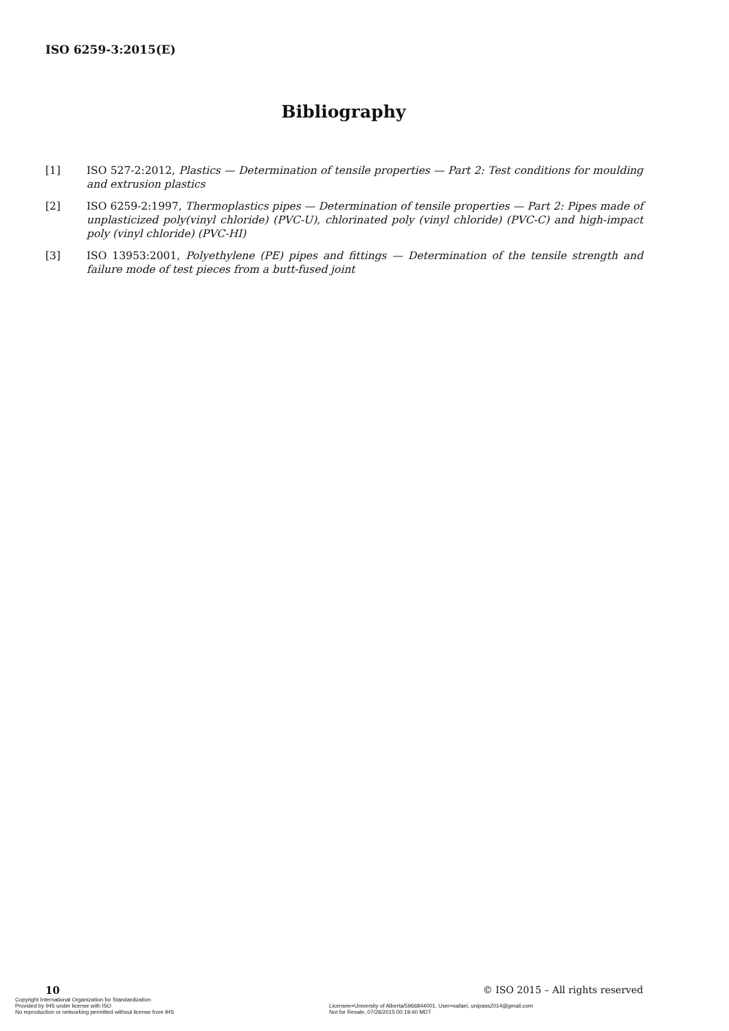ISO 6259-3:2015(E)
Bibliography
[1] ISO 527-2:2012, Plastics — Determination of tensile properties — Part 2: Test conditions for moulding and extrusion plastics
[2] ISO 6259-2:1997, Thermoplastics pipes — Determination of tensile properties — Part 2: Pipes made of unplasticized poly(vinyl chloride) (PVC-U), chlorinated poly (vinyl chloride) (PVC-C) and high-impact poly (vinyl chloride) (PVC-HI)
[3] ISO 13953:2001, Polyethylene (PE) pipes and fittings — Determination of the tensile strength and failure mode of test pieces from a butt-fused joint
10 © ISO 2015 – All rights reserved
Copyright International Organization for Standardization
Provided by IHS under license with ISO
No reproduction or networking permitted without license from IHS
Licensee=University of Alberta/5966844001, User=safaei, unipass2014@gmail.com
Not for Resale, 07/26/2015 00:19:40 MDT